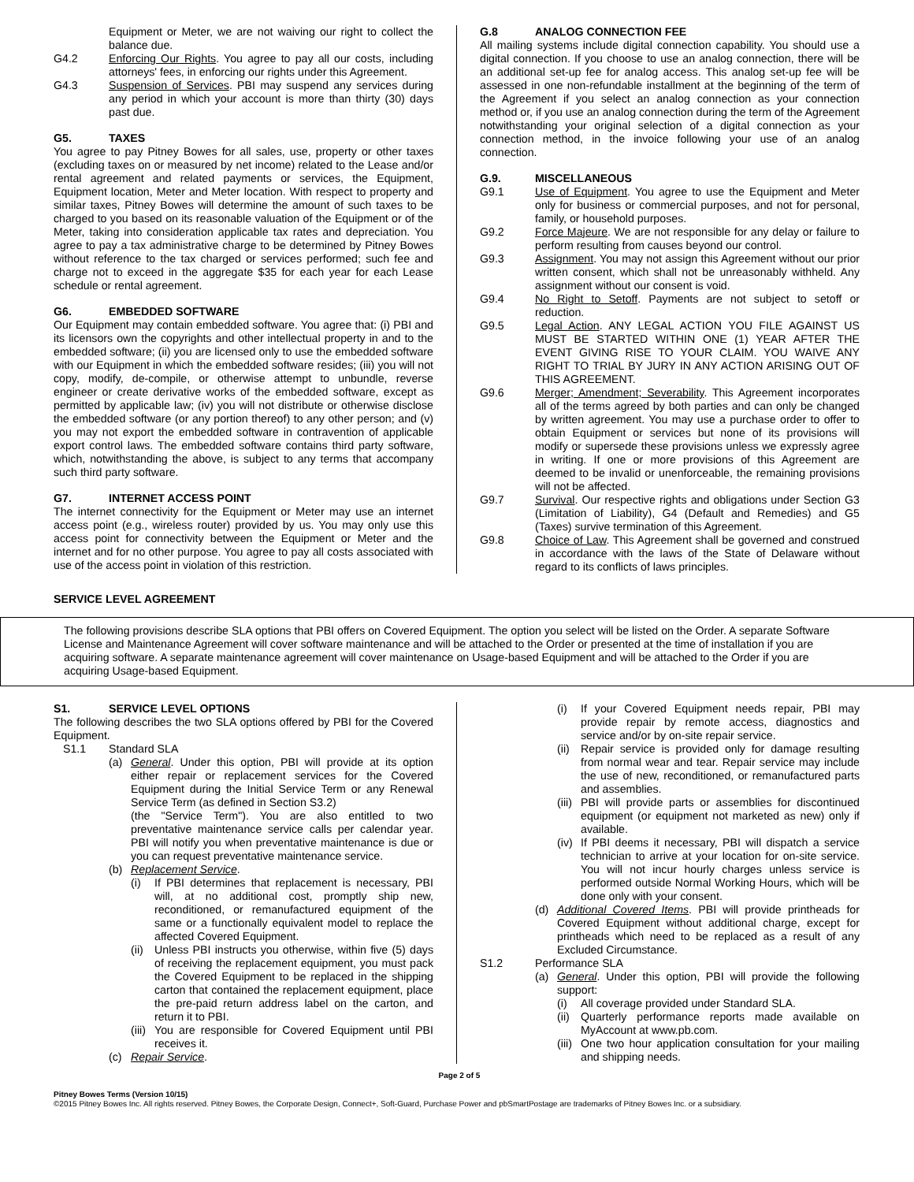Equipment or Meter, we are not waiving our right to collect the balance due.
G4.2 Enforcing Our Rights. You agree to pay all our costs, including attorneys' fees, in enforcing our rights under this Agreement.
G4.3 Suspension of Services. PBI may suspend any services during any period in which your account is more than thirty (30) days past due.
G5. TAXES
You agree to pay Pitney Bowes for all sales, use, property or other taxes (excluding taxes on or measured by net income) related to the Lease and/or rental agreement and related payments or services, the Equipment, Equipment location, Meter and Meter location. With respect to property and similar taxes, Pitney Bowes will determine the amount of such taxes to be charged to you based on its reasonable valuation of the Equipment or of the Meter, taking into consideration applicable tax rates and depreciation. You agree to pay a tax administrative charge to be determined by Pitney Bowes without reference to the tax charged or services performed; such fee and charge not to exceed in the aggregate $35 for each year for each Lease schedule or rental agreement.
G6. EMBEDDED SOFTWARE
Our Equipment may contain embedded software. You agree that: (i) PBI and its licensors own the copyrights and other intellectual property in and to the embedded software; (ii) you are licensed only to use the embedded software with our Equipment in which the embedded software resides; (iii) you will not copy, modify, de-compile, or otherwise attempt to unbundle, reverse engineer or create derivative works of the embedded software, except as permitted by applicable law; (iv) you will not distribute or otherwise disclose the embedded software (or any portion thereof) to any other person; and (v) you may not export the embedded software in contravention of applicable export control laws. The embedded software contains third party software, which, notwithstanding the above, is subject to any terms that accompany such third party software.
G7. INTERNET ACCESS POINT
The internet connectivity for the Equipment or Meter may use an internet access point (e.g., wireless router) provided by us. You may only use this access point for connectivity between the Equipment or Meter and the internet and for no other purpose. You agree to pay all costs associated with use of the access point in violation of this restriction.
G.8 ANALOG CONNECTION FEE
All mailing systems include digital connection capability. You should use a digital connection. If you choose to use an analog connection, there will be an additional set-up fee for analog access. This analog set-up fee will be assessed in one non-refundable installment at the beginning of the term of the Agreement if you select an analog connection as your connection method or, if you use an analog connection during the term of the Agreement notwithstanding your original selection of a digital connection as your connection method, in the invoice following your use of an analog connection.
G.9. MISCELLANEOUS
G9.1 Use of Equipment. You agree to use the Equipment and Meter only for business or commercial purposes, and not for personal, family, or household purposes.
G9.2 Force Majeure. We are not responsible for any delay or failure to perform resulting from causes beyond our control.
G9.3 Assignment. You may not assign this Agreement without our prior written consent, which shall not be unreasonably withheld. Any assignment without our consent is void.
G9.4 No Right to Setoff. Payments are not subject to setoff or reduction.
G9.5 Legal Action. ANY LEGAL ACTION YOU FILE AGAINST US MUST BE STARTED WITHIN ONE (1) YEAR AFTER THE EVENT GIVING RISE TO YOUR CLAIM. YOU WAIVE ANY RIGHT TO TRIAL BY JURY IN ANY ACTION ARISING OUT OF THIS AGREEMENT.
G9.6 Merger; Amendment; Severability. This Agreement incorporates all of the terms agreed by both parties and can only be changed by written agreement. You may use a purchase order to offer to obtain Equipment or services but none of its provisions will modify or supersede these provisions unless we expressly agree in writing. If one or more provisions of this Agreement are deemed to be invalid or unenforceable, the remaining provisions will not be affected.
G9.7 Survival. Our respective rights and obligations under Section G3 (Limitation of Liability), G4 (Default and Remedies) and G5 (Taxes) survive termination of this Agreement.
G9.8 Choice of Law. This Agreement shall be governed and construed in accordance with the laws of the State of Delaware without regard to its conflicts of laws principles.
SERVICE LEVEL AGREEMENT
The following provisions describe SLA options that PBI offers on Covered Equipment. The option you select will be listed on the Order. A separate Software License and Maintenance Agreement will cover software maintenance and will be attached to the Order or presented at the time of installation if you are acquiring software. A separate maintenance agreement will cover maintenance on Usage-based Equipment and will be attached to the Order if you are acquiring Usage-based Equipment.
S1. SERVICE LEVEL OPTIONS
The following describes the two SLA options offered by PBI for the Covered Equipment.
S1.1 Standard SLA
(a) General. Under this option, PBI will provide at its option either repair or replacement services for the Covered Equipment during the Initial Service Term or any Renewal Service Term (as defined in Section S3.2)
(the "Service Term"). You are also entitled to two preventative maintenance service calls per calendar year. PBI will notify you when preventative maintenance is due or you can request preventative maintenance service.
(b) Replacement Service.
(i) If PBI determines that replacement is necessary, PBI will, at no additional cost, promptly ship new, reconditioned, or remanufactured equipment of the same or a functionally equivalent model to replace the affected Covered Equipment.
(ii) Unless PBI instructs you otherwise, within five (5) days of receiving the replacement equipment, you must pack the Covered Equipment to be replaced in the shipping carton that contained the replacement equipment, place the pre-paid return address label on the carton, and return it to PBI.
(iii) You are responsible for Covered Equipment until PBI receives it.
(c) Repair Service.
(i) If your Covered Equipment needs repair, PBI may provide repair by remote access, diagnostics and service and/or by on-site repair service.
(ii) Repair service is provided only for damage resulting from normal wear and tear. Repair service may include the use of new, reconditioned, or remanufactured parts and assemblies.
(iii) PBI will provide parts or assemblies for discontinued equipment (or equipment not marketed as new) only if available.
(iv) If PBI deems it necessary, PBI will dispatch a service technician to arrive at your location for on-site service. You will not incur hourly charges unless service is performed outside Normal Working Hours, which will be done only with your consent.
(d) Additional Covered Items. PBI will provide printheads for Covered Equipment without additional charge, except for printheads which need to be replaced as a result of any Excluded Circumstance.
S1.2 Performance SLA
(a) General. Under this option, PBI will provide the following support:
(i) All coverage provided under Standard SLA.
(ii) Quarterly performance reports made available on MyAccount at www.pb.com.
(iii) One two hour application consultation for your mailing and shipping needs.
Page 2 of 5
Pitney Bowes Terms (Version 10/15)
©2015 Pitney Bowes Inc. All rights reserved. Pitney Bowes, the Corporate Design, Connect+, Soft-Guard, Purchase Power and pbSmartPostage are trademarks of Pitney Bowes Inc. or a subsidiary.